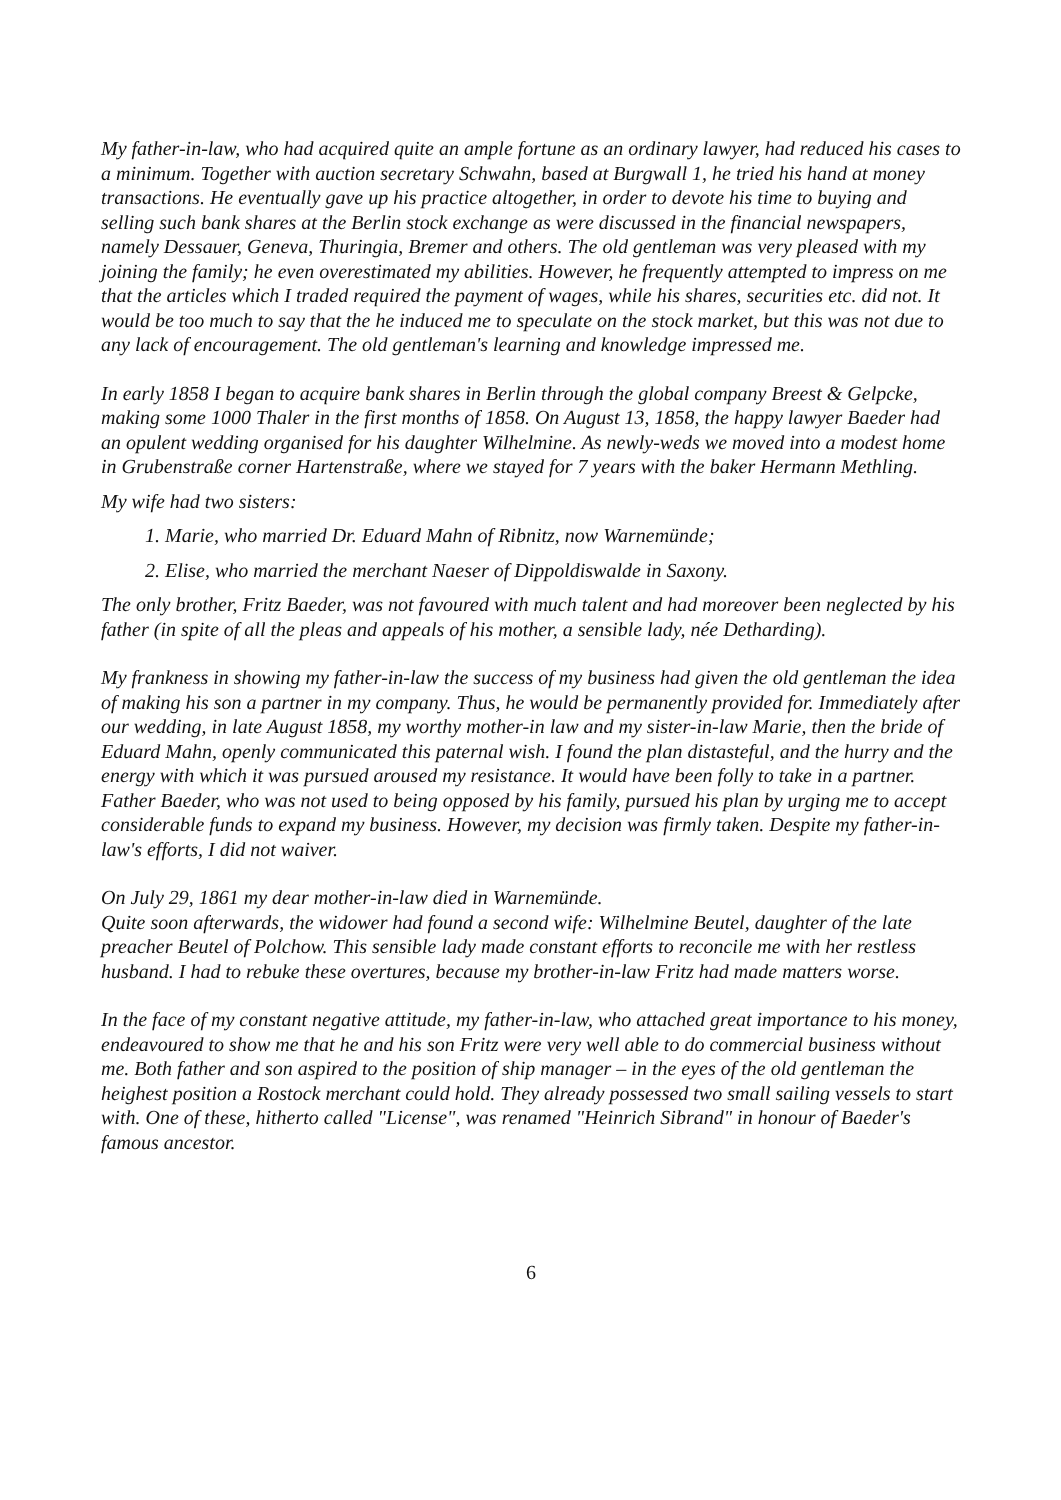My father-in-law, who had acquired quite an ample fortune as an ordinary lawyer, had reduced his cases to a minimum. Together with auction secretary Schwahn, based at Burgwall 1, he tried his hand at money transactions. He eventually gave up his practice altogether, in order to devote his time to buying and selling such bank shares at the Berlin stock exchange as were discussed in the financial newspapers, namely Dessauer, Geneva, Thuringia, Bremer and others. The old gentleman was very pleased with my joining the family; he even overestimated my abilities. However, he frequently attempted to impress on me that the articles which I traded required the payment of wages, while his shares, securities etc. did not. It would be too much to say that the he induced me to speculate on the stock market, but this was not due to any lack of encouragement. The old gentleman's learning and knowledge impressed me.
In early 1858 I began to acquire bank shares in Berlin through the global company Breest & Gelpcke, making some 1000 Thaler in the first months of 1858. On August 13, 1858, the happy lawyer Baeder had an opulent wedding organised for his daughter Wilhelmine. As newly-weds we moved into a modest home in Grubenstraße corner Hartenstraße, where we stayed for 7 years with the baker Hermann Methling.
My wife had two sisters:
1. Marie, who married Dr. Eduard Mahn of Ribnitz, now Warnemünde;
2. Elise, who married the merchant Naeser of Dippoldiswalde in Saxony.
The only brother, Fritz Baeder, was not favoured with much talent and had moreover been neglected by his father (in spite of all the pleas and appeals of his mother, a sensible lady, née Detharding).
My frankness in showing my father-in-law the success of my business had given the old gentleman the idea of making his son a partner in my company. Thus, he would be permanently provided for. Immediately after our wedding, in late August 1858, my worthy mother-in law and my sister-in-law Marie, then the bride of Eduard Mahn, openly communicated this paternal wish. I found the plan distasteful, and the hurry and the energy with which it was pursued aroused my resistance. It would have been folly to take in a partner. Father Baeder, who was not used to being opposed by his family, pursued his plan by urging me to accept considerable funds to expand my business. However, my decision was firmly taken. Despite my father-in-law's efforts, I did not waiver.
On July 29, 1861 my dear mother-in-law died in Warnemünde.
Quite soon afterwards, the widower had found a second wife: Wilhelmine Beutel, daughter of the late preacher Beutel of Polchow. This sensible lady made constant efforts to reconcile me with her restless husband. I had to rebuke these overtures, because my brother-in-law Fritz had made matters worse.
In the face of my constant negative attitude, my father-in-law, who attached great importance to his money, endeavoured to show me that he and his son Fritz were very well able to do commercial business without me. Both father and son aspired to the position of ship manager – in the eyes of the old gentleman the heighest position a Rostock merchant could hold. They already possessed two small sailing vessels to start with. One of these, hitherto called "License", was renamed "Heinrich Sibrand" in honour of Baeder's famous ancestor.
6